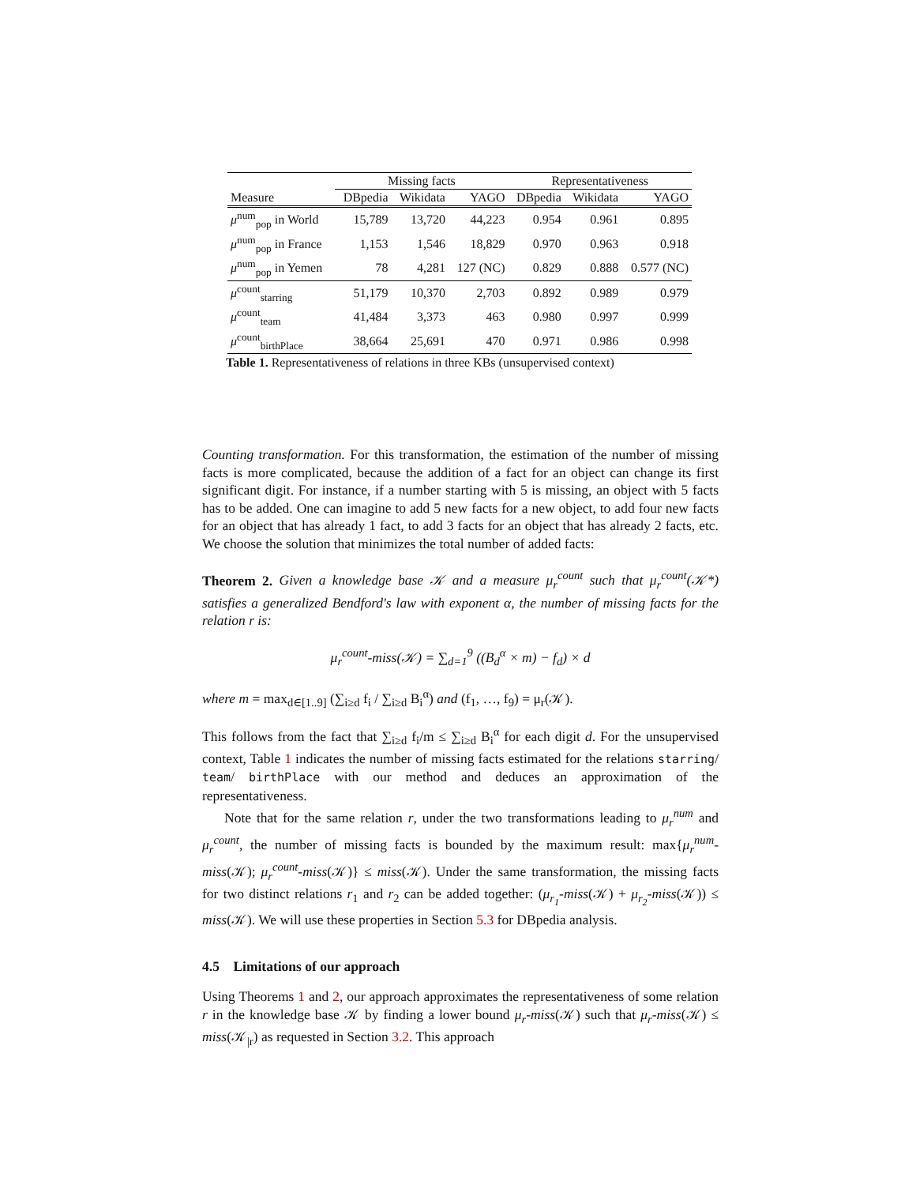| | Missing facts | | | Representativeness | | |
| --- | --- | --- | --- | --- | --- | --- |
| Measure | DBpedia | Wikidata | YAGO | DBpedia | Wikidata | YAGO |
| μ<sup>num</sup><sub>pop</sub> in World | 15,789 | 13,720 | 44,223 | 0.954 | 0.961 | 0.895 |
| μ<sup>num</sup><sub>pop</sub> in France | 1,153 | 1,546 | 18,829 | 0.970 | 0.963 | 0.918 |
| μ<sup>num</sup><sub>pop</sub> in Yemen | 78 | 4,281 | 127 (NC) | 0.829 | 0.888 | 0.577 (NC) |
| μ<sup>count</sup><sub>starring</sub> | 51,179 | 10,370 | 2,703 | 0.892 | 0.989 | 0.979 |
| μ<sup>count</sup><sub>team</sub> | 41,484 | 3,373 | 463 | 0.980 | 0.997 | 0.999 |
| μ<sup>count</sup><sub>birthPlace</sub> | 38,664 | 25,691 | 470 | 0.971 | 0.986 | 0.998 |
Table 1. Representativeness of relations in three KBs (unsupervised context)
Counting transformation. For this transformation, the estimation of the number of missing facts is more complicated, because the addition of a fact for an object can change its first significant digit. For instance, if a number starting with 5 is missing, an object with 5 facts has to be added. One can imagine to add 5 new facts for a new object, to add four new facts for an object that has already 1 fact, to add 3 facts for an object that has already 2 facts, etc. We choose the solution that minimizes the total number of added facts:
Theorem 2. Given a knowledge base 𝒦 and a measure μ<sub>r</sub><sup>count</sup> such that μ<sub>r</sub><sup>count</sup>(𝒦*) satisfies a generalized Bendford's law with exponent α, the number of missing facts for the relation r is:
μ<sub>r</sub><sup>count</sup>-miss(𝒦) = ∑<sub>d=1</sub><sup>9</sup> ((B<sub>d</sub><sup>α</sup> × m) − f<sub>d</sub>) × d
where m = max<sub>d∈[1..9]</sub> (∑<sub>i≥d</sub> f<sub>i</sub> / ∑<sub>i≥d</sub> B<sub>i</sub><sup>α</sup>) and (f<sub>1</sub>, …, f<sub>9</sub>) = μ<sub>r</sub>(𝒦).
This follows from the fact that ∑<sub>i≥d</sub> f<sub>i</sub>/m ≤ ∑<sub>i≥d</sub> B<sub>i</sub><sup>α</sup> for each digit d. For the unsupervised context, Table 1 indicates the number of missing facts estimated for the relations starring/ team/ birthPlace with our method and deduces an approximation of the representativeness.
Note that for the same relation r, under the two transformations leading to μ<sub>r</sub><sup>num</sup> and μ<sub>r</sub><sup>count</sup>, the number of missing facts is bounded by the maximum result: max{μ<sub>r</sub><sup>num</sup>-miss(𝒦); μ<sub>r</sub><sup>count</sup>-miss(𝒦)} ≤ miss(𝒦). Under the same transformation, the missing facts for two distinct relations r<sub>1</sub> and r<sub>2</sub> can be added together: (μ<sub>r<sub>1</sub></sub>-miss(𝒦) + μ<sub>r<sub>2</sub></sub>-miss(𝒦)) ≤ miss(𝒦). We will use these properties in Section 5.3 for DBpedia analysis.
4.5 Limitations of our approach
Using Theorems 1 and 2, our approach approximates the representativeness of some relation r in the knowledge base 𝒦 by finding a lower bound μ<sub>r</sub>-miss(𝒦) such that μ<sub>r</sub>-miss(𝒦) ≤ miss(𝒦<sub>|r</sub>) as requested in Section 3.2. This approach